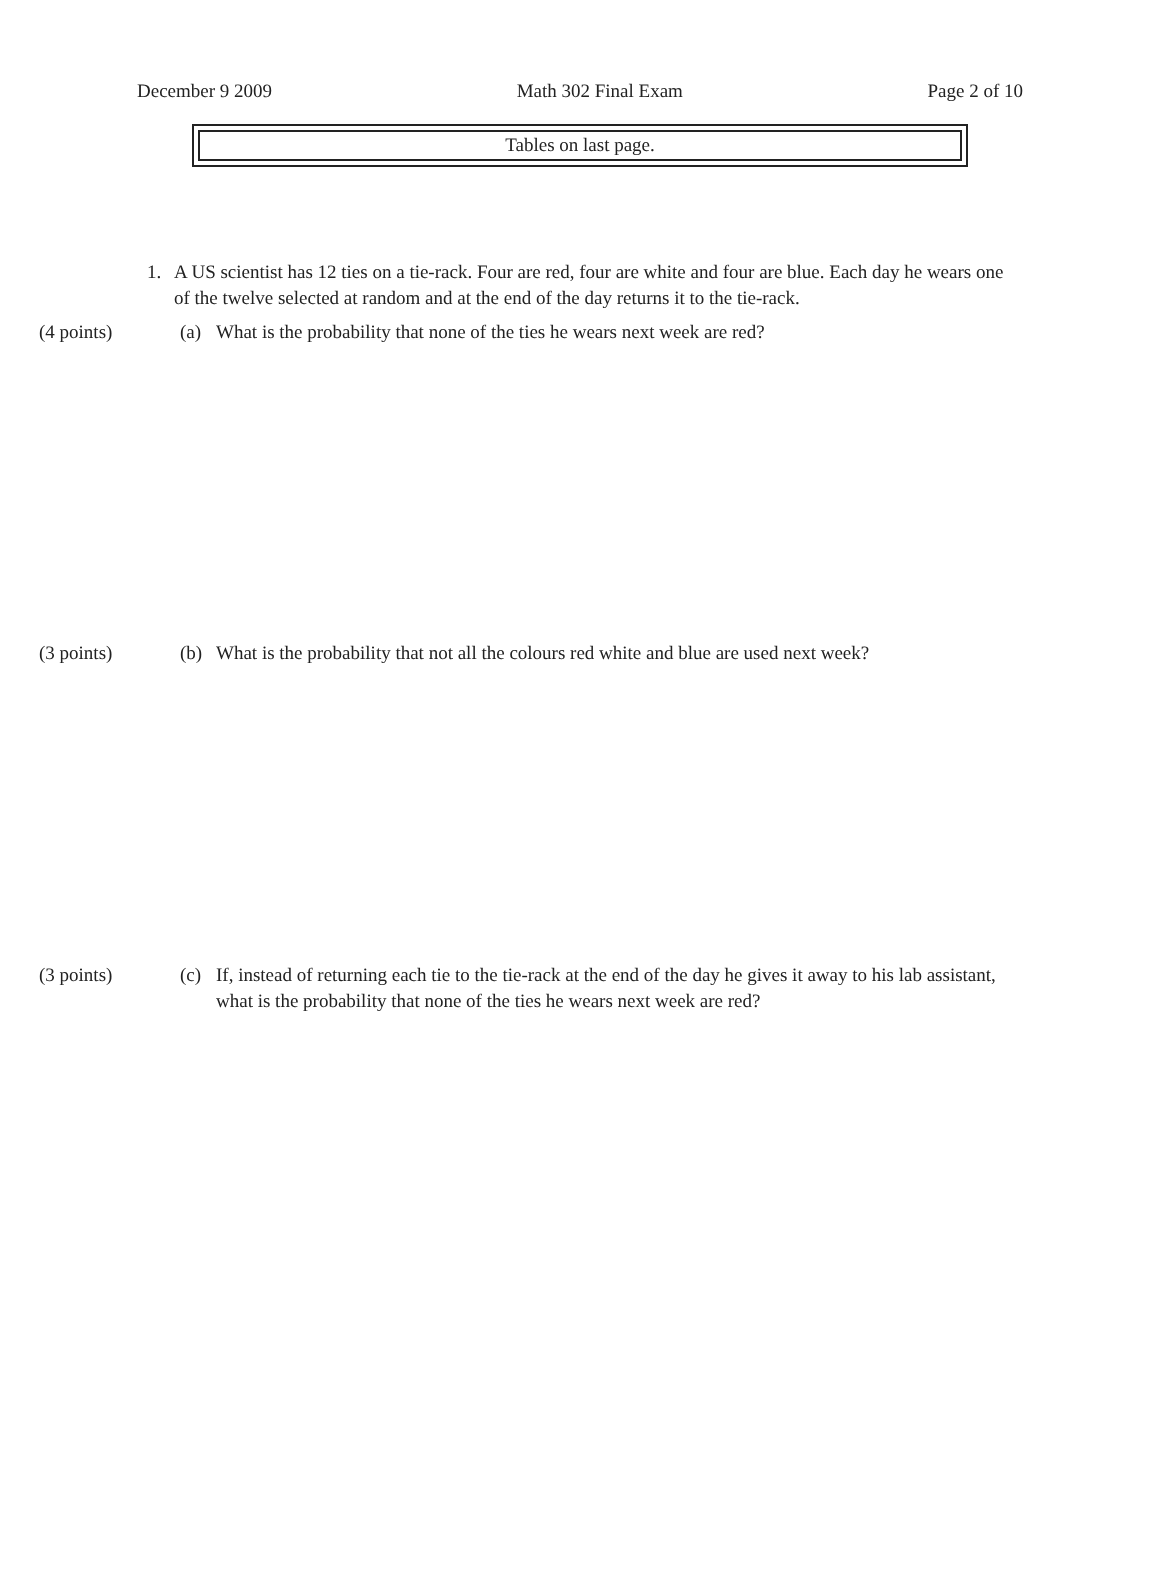December 9 2009 Math 302 Final Exam Page 2 of 10
Tables on last page.
1. A US scientist has 12 ties on a tie-rack. Four are red, four are white and four are blue. Each day he wears one of the twelve selected at random and at the end of the day returns it to the tie-rack.
(4 points) (a) What is the probability that none of the ties he wears next week are red?
(3 points) (b) What is the probability that not all the colours red white and blue are used next week?
(3 points) (c) If, instead of returning each tie to the tie-rack at the end of the day he gives it away to his lab assistant, what is the probability that none of the ties he wears next week are red?